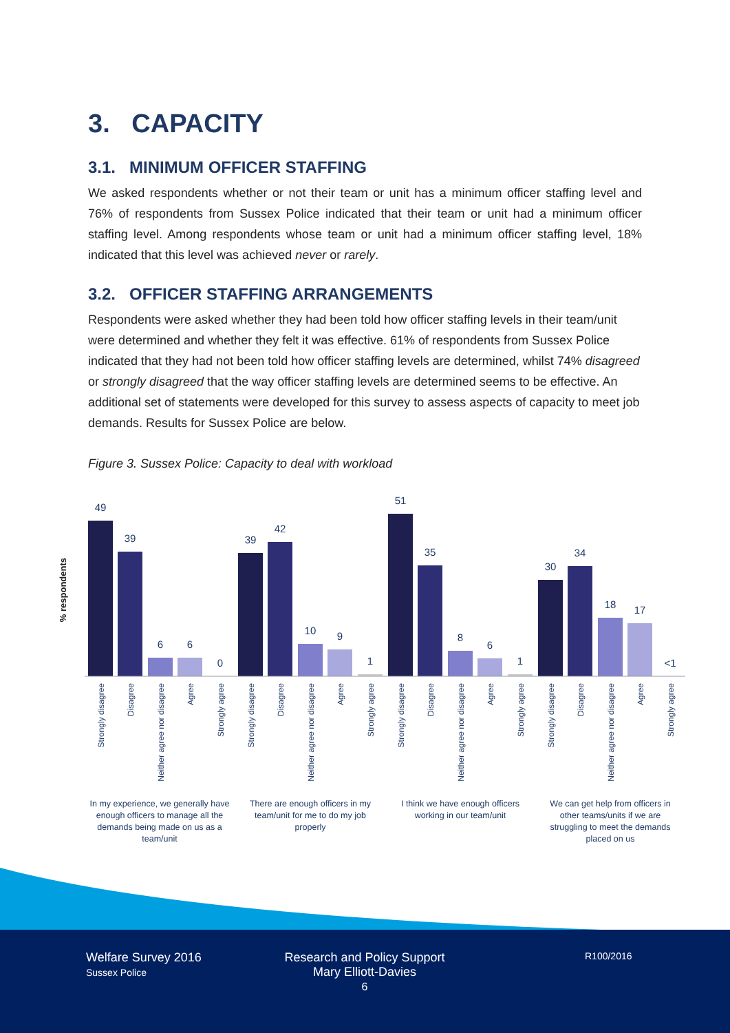3. CAPACITY
3.1. MINIMUM OFFICER STAFFING
We asked respondents whether or not their team or unit has a minimum officer staffing level and 76% of respondents from Sussex Police indicated that their team or unit had a minimum officer staffing level. Among respondents whose team or unit had a minimum officer staffing level, 18% indicated that this level was achieved never or rarely.
3.2. OFFICER STAFFING ARRANGEMENTS
Respondents were asked whether they had been told how officer staffing levels in their team/unit were determined and whether they felt it was effective. 61% of respondents from Sussex Police indicated that they had not been told how officer staffing levels are determined, whilst 74% disagreed or strongly disagreed that the way officer staffing levels are determined seems to be effective. An additional set of statements were developed for this survey to assess aspects of capacity to meet job demands. Results for Sussex Police are below.
Figure 3. Sussex Police: Capacity to deal with workload
% respondents
49
39
6
6
0
39
42
10
9
1
51
35
8
6
1
30
34
18
17
<1
Strongly disagree
Disagree
Neither agree nor disagree
Agree
Strongly agree
Strongly disagree
Disagree
Neither agree nor disagree
Agree
Strongly agree
Strongly disagree
Disagree
Neither agree nor disagree
Agree
Strongly agree
Strongly disagree
Disagree
Neither agree nor disagree
Agree
Strongly agree
In my experience, we generally have
enough officers to manage all the
demands being made on us as a
team/unit
There are enough officers in my
team/unit for me to do my job
properly
I think we have enough officers
working in our team/unit
We can get help from officers in
other teams/units if we are
struggling to meet the demands
placed on us
Welfare Survey 2016
Sussex Police
Research and Policy Support
Mary Elliott-Davies
6
R100/2016